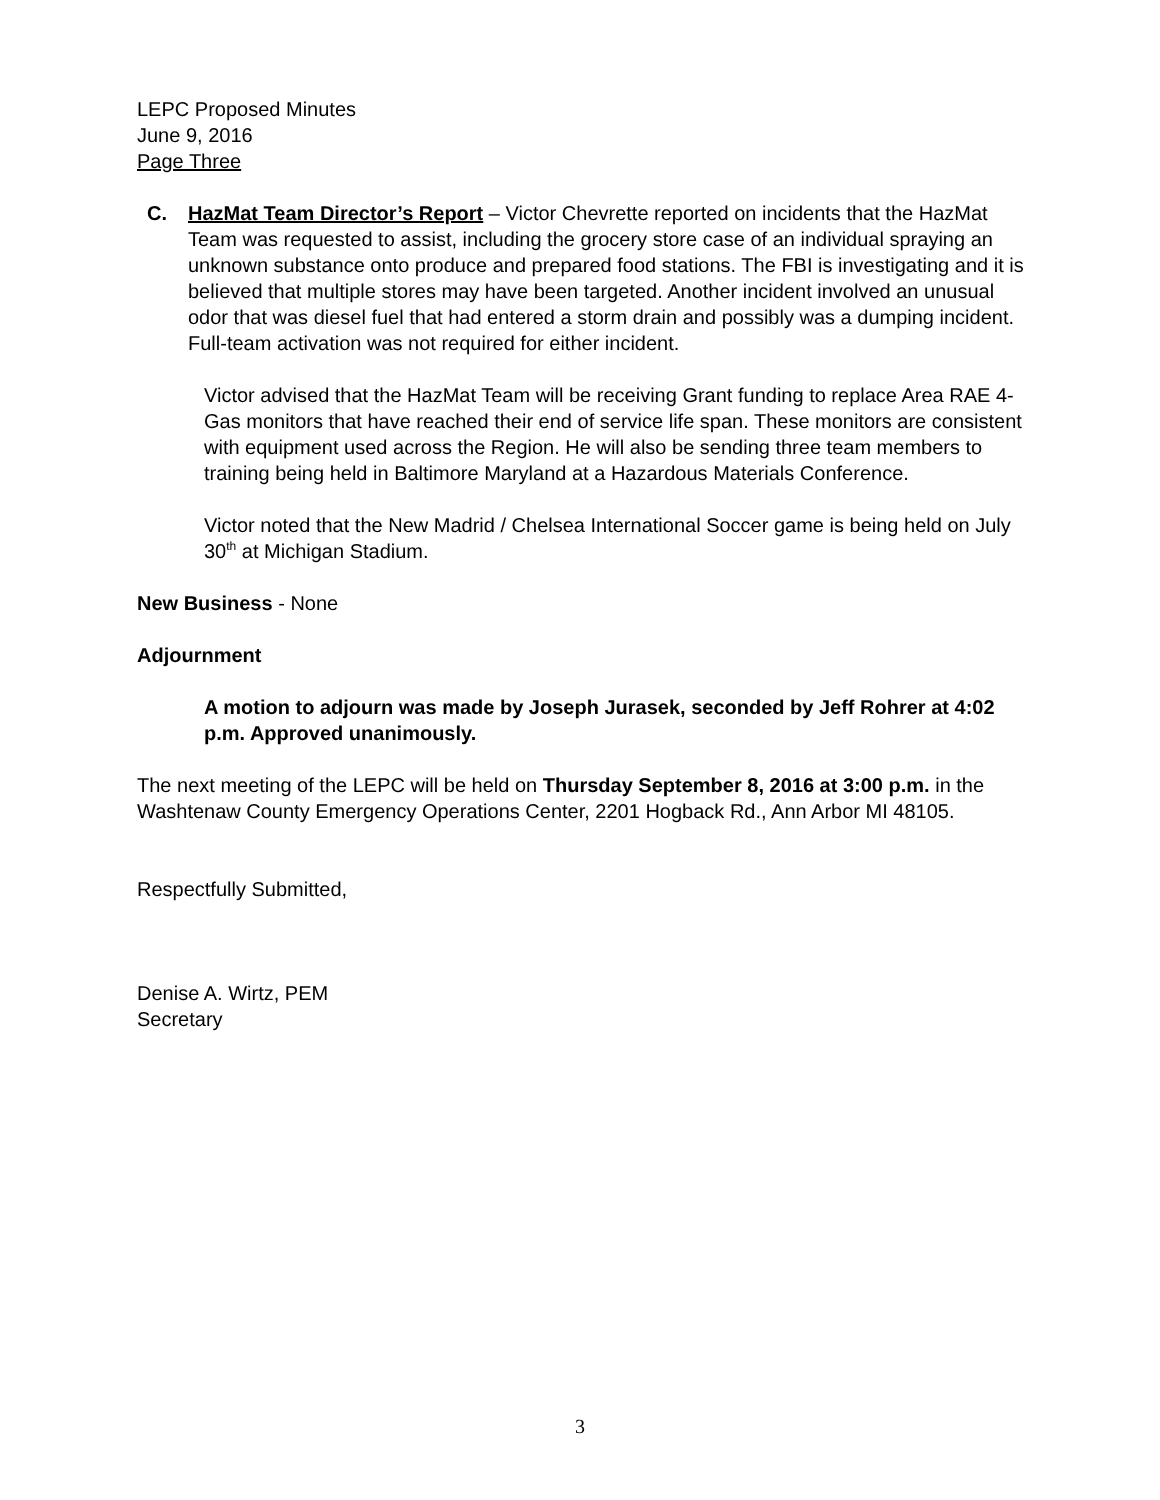LEPC Proposed Minutes
June 9, 2016
Page Three
C. HazMat Team Director’s Report – Victor Chevrette reported on incidents that the HazMat Team was requested to assist, including the grocery store case of an individual spraying an unknown substance onto produce and prepared food stations. The FBI is investigating and it is believed that multiple stores may have been targeted. Another incident involved an unusual odor that was diesel fuel that had entered a storm drain and possibly was a dumping incident. Full-team activation was not required for either incident.
Victor advised that the HazMat Team will be receiving Grant funding to replace Area RAE 4-Gas monitors that have reached their end of service life span. These monitors are consistent with equipment used across the Region. He will also be sending three team members to training being held in Baltimore Maryland at a Hazardous Materials Conference.
Victor noted that the New Madrid / Chelsea International Soccer game is being held on July 30<sup>th</sup> at Michigan Stadium.
New Business - None
Adjournment
A motion to adjourn was made by Joseph Jurasek, seconded by Jeff Rohrer at 4:02 p.m. Approved unanimously.
The next meeting of the LEPC will be held on Thursday September 8, 2016 at 3:00 p.m. in the Washtenaw County Emergency Operations Center, 2201 Hogback Rd., Ann Arbor MI 48105.
Respectfully Submitted,
Denise A. Wirtz, PEM
Secretary
3